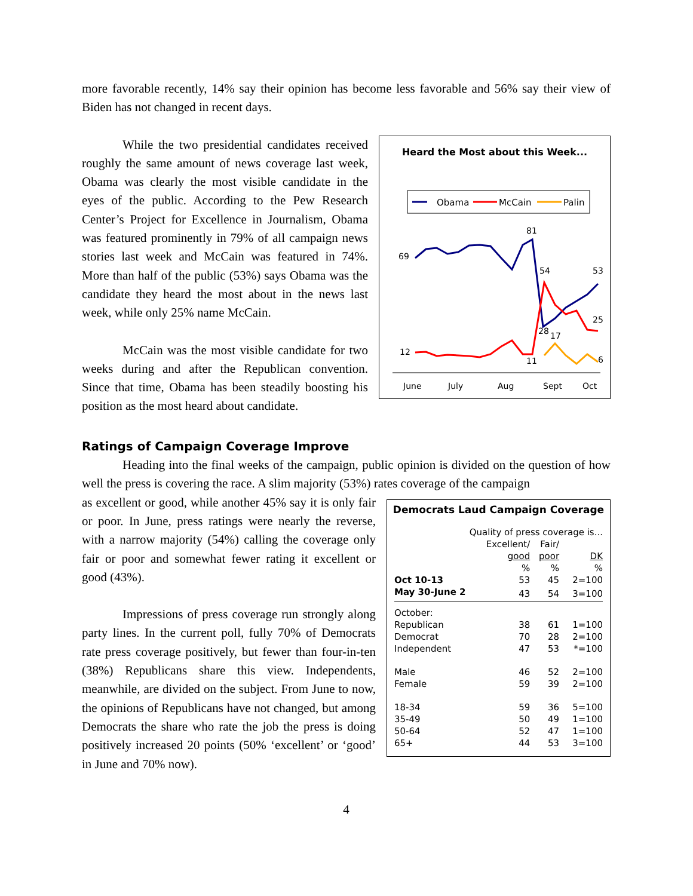more favorable recently, 14% say their opinion has become less favorable and 56% say their view of Biden has not changed in recent days.
Heard the Most about this Week...
Obama
McCain
Palin
69
81
54
53
25
28
17
12
11
6
June
July
Aug
Sept
Oct
While the two presidential candidates received roughly the same amount of news coverage last week, Obama was clearly the most visible candidate in the eyes of the public. According to the Pew Research Center’s Project for Excellence in Journalism, Obama was featured prominently in 79% of all campaign news stories last week and McCain was featured in 74%. More than half of the public (53%) says Obama was the candidate they heard the most about in the news last week, while only 25% name McCain.
McCain was the most visible candidate for two weeks during and after the Republican convention. Since that time, Obama has been steadily boosting his position as the most heard about candidate.
Ratings of Campaign Coverage Improve
Heading into the final weeks of the campaign, public opinion is divided on the question of how well the press is covering the race. A slim majority (53%) rates coverage of the campaign
Democrats Laud Campaign Coverage
| | Quality of press coverage is... | | |
| | Excellent/ | Fair/ | |
| | good | poor | DK |
| | % | % | % |
| Oct 10-13 | 53 | 45 | 2=100 |
| May 30-June 2 | 43 | 54 | 3=100 |
| October: | | | |
| Republican | 38 | 61 | 1=100 |
| Democrat | 70 | 28 | 2=100 |
| Independent | 47 | 53 | *=100 |
| Male | 46 | 52 | 2=100 |
| Female | 59 | 39 | 2=100 |
| 18-34 | 59 | 36 | 5=100 |
| 35-49 | 50 | 49 | 1=100 |
| 50-64 | 52 | 47 | 1=100 |
| 65+ | 44 | 53 | 3=100 |
as excellent or good, while another 45% say it is only fair or poor. In June, press ratings were nearly the reverse, with a narrow majority (54%) calling the coverage only fair or poor and somewhat fewer rating it excellent or good (43%).
Impressions of press coverage run strongly along party lines. In the current poll, fully 70% of Democrats rate press coverage positively, but fewer than four-in-ten (38%) Republicans share this view. Independents, meanwhile, are divided on the subject. From June to now, the opinions of Republicans have not changed, but among Democrats the share who rate the job the press is doing positively increased 20 points (50% ‘excellent’ or ‘good’ in June and 70% now).
4